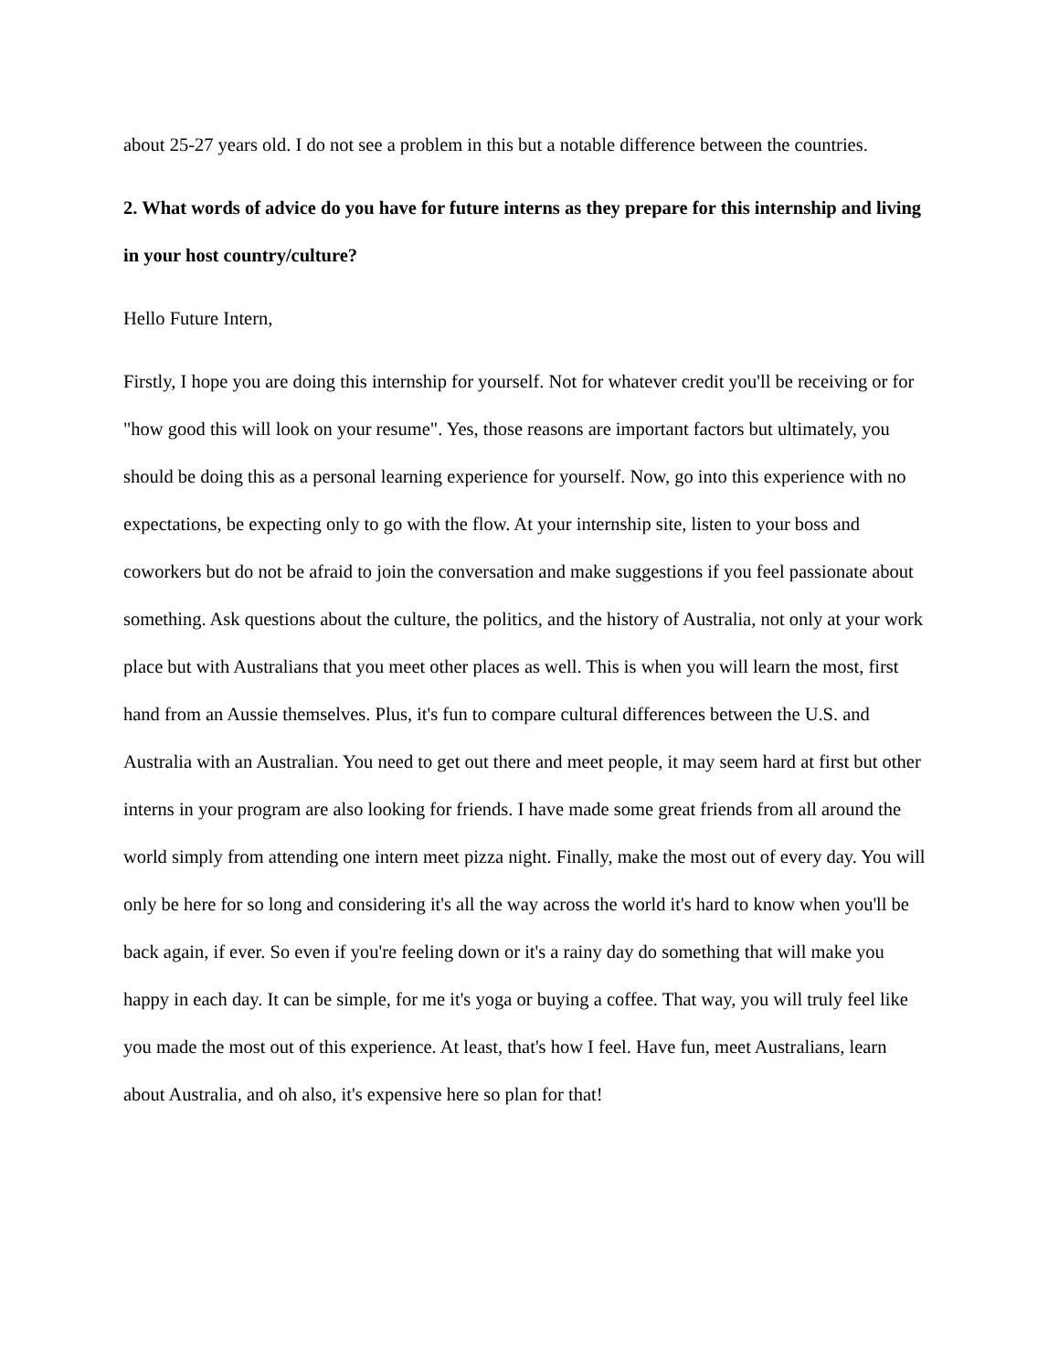about 25-27 years old. I do not see a problem in this but a notable difference between the countries.
2. What words of advice do you have for future interns as they prepare for this internship and living in your host country/culture?
Hello Future Intern,
Firstly, I hope you are doing this internship for yourself. Not for whatever credit you'll be receiving or for "how good this will look on your resume". Yes, those reasons are important factors but ultimately, you should be doing this as a personal learning experience for yourself. Now, go into this experience with no expectations, be expecting only to go with the flow. At your internship site, listen to your boss and coworkers but do not be afraid to join the conversation and make suggestions if you feel passionate about something. Ask questions about the culture, the politics, and the history of Australia, not only at your work place but with Australians that you meet other places as well. This is when you will learn the most, first hand from an Aussie themselves. Plus, it's fun to compare cultural differences between the U.S. and Australia with an Australian. You need to get out there and meet people, it may seem hard at first but other interns in your program are also looking for friends. I have made some great friends from all around the world simply from attending one intern meet pizza night. Finally, make the most out of every day. You will only be here for so long and considering it's all the way across the world it's hard to know when you'll be back again, if ever. So even if you're feeling down or it's a rainy day do something that will make you happy in each day. It can be simple, for me it's yoga or buying a coffee. That way, you will truly feel like you made the most out of this experience. At least, that's how I feel. Have fun, meet Australians, learn about Australia, and oh also, it's expensive here so plan for that!